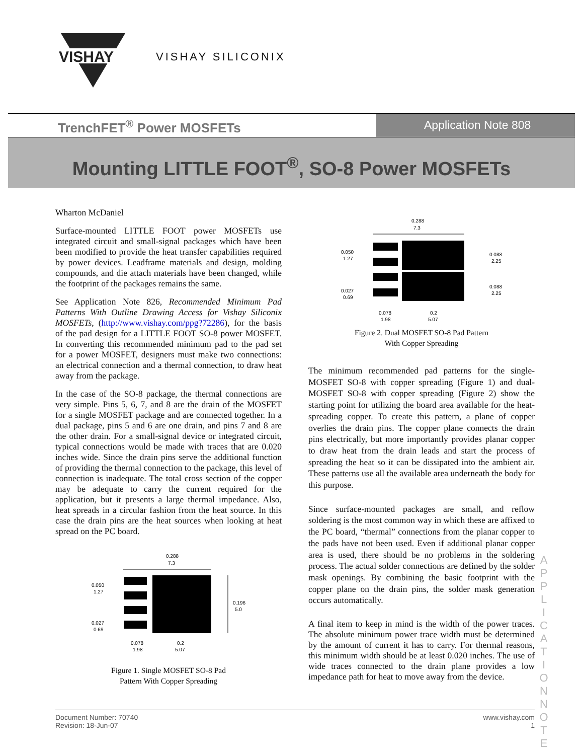VISHAY
VISHAY SILICONIX
TrenchFET<sup>®</sup> Power MOSFETs Application Note 808
Mounting LITTLE FOOT<sup>®</sup>, SO-8 Power MOSFETs
Wharton McDaniel
Surface-mounted LITTLE FOOT power MOSFETs use integrated circuit and small-signal packages which have been been modified to provide the heat transfer capabilities required by power devices. Leadframe materials and design, molding compounds, and die attach materials have been changed, while the footprint of the packages remains the same.
See Application Note 826, Recommended Minimum Pad Patterns With Outline Drawing Access for Vishay Siliconix MOSFETs, (http://www.vishay.com/ppg?72286), for the basis of the pad design for a LITTLE FOOT SO-8 power MOSFET. In converting this recommended minimum pad to the pad set for a power MOSFET, designers must make two connections: an electrical connection and a thermal connection, to draw heat away from the package.
In the case of the SO-8 package, the thermal connections are very simple. Pins 5, 6, 7, and 8 are the drain of the MOSFET for a single MOSFET package and are connected together. In a dual package, pins 5 and 6 are one drain, and pins 7 and 8 are the other drain. For a small-signal device or integrated circuit, typical connections would be made with traces that are 0.020 inches wide. Since the drain pins serve the additional function of providing the thermal connection to the package, this level of connection is inadequate. The total cross section of the copper may be adequate to carry the current required for the application, but it presents a large thermal impedance. Also, heat spreads in a circular fashion from the heat source. In this case the drain pins are the heat sources when looking at heat spread on the PC board.
0.288
7.3
0.050
1.27
0.027
0.69
0.196
5.0
0.078
1.98
0.2
5.07
Figure 1. Single MOSFET SO-8 Pad
Pattern With Copper Spreading
0.288
7.3
0.050
1.27
0.027
0.69
0.088
2.25
0.088
2.25
0.078
1.98
0.2
5.07
Figure 2. Dual MOSFET SO-8 Pad Pattern
With Copper Spreading
The minimum recommended pad patterns for the single-MOSFET SO-8 with copper spreading (Figure 1) and dual-MOSFET SO-8 with copper spreading (Figure 2) show the starting point for utilizing the board area available for the heat-spreading copper. To create this pattern, a plane of copper overlies the drain pins. The copper plane connects the drain pins electrically, but more importantly provides planar copper to draw heat from the drain leads and start the process of spreading the heat so it can be dissipated into the ambient air. These patterns use all the available area underneath the body for this purpose.
Since surface-mounted packages are small, and reflow soldering is the most common way in which these are affixed to the PC board, “thermal” connections from the planar copper to the pads have not been used. Even if additional planar copper area is used, there should be no problems in the soldering process. The actual solder connections are defined by the solder mask openings. By combining the basic footprint with the copper plane on the drain pins, the solder mask generation occurs automatically.
A final item to keep in mind is the width of the power traces. The absolute minimum power trace width must be determined by the amount of current it has to carry. For thermal reasons, this minimum width should be at least 0.020 inches. The use of wide traces connected to the drain plane provides a low impedance path for heat to move away from the device.
A P P L I C A T I O N N O T E
Document Number: 70740
Revision: 18-Jun-07
www.vishay.com
1